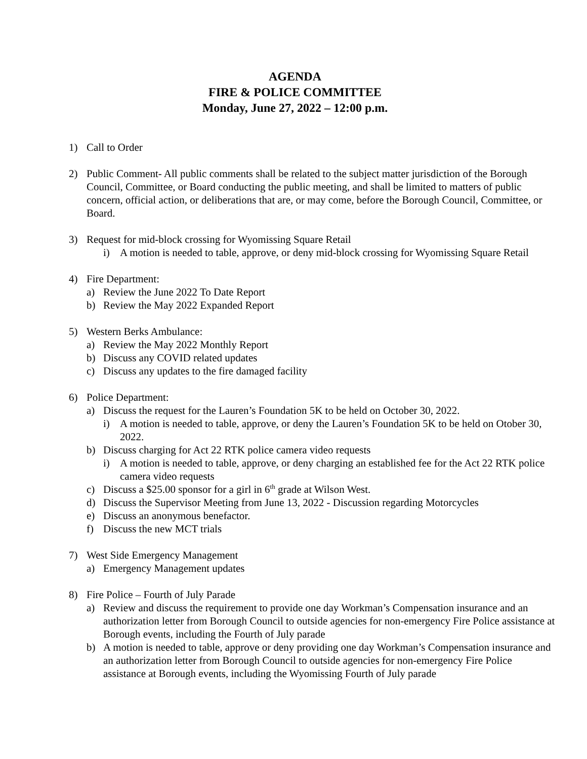AGENDA
FIRE & POLICE COMMITTEE
Monday, June 27, 2022 – 12:00 p.m.
1) Call to Order
2) Public Comment- All public comments shall be related to the subject matter jurisdiction of the Borough Council, Committee, or Board conducting the public meeting, and shall be limited to matters of public concern, official action, or deliberations that are, or may come, before the Borough Council, Committee, or Board.
3) Request for mid-block crossing for Wyomissing Square Retail
i) A motion is needed to table, approve, or deny mid-block crossing for Wyomissing Square Retail
4) Fire Department:
a) Review the June 2022 To Date Report
b) Review the May 2022 Expanded Report
5) Western Berks Ambulance:
a) Review the May 2022 Monthly Report
b) Discuss any COVID related updates
c) Discuss any updates to the fire damaged facility
6) Police Department:
a) Discuss the request for the Lauren’s Foundation 5K to be held on October 30, 2022.
i) A motion is needed to table, approve, or deny the Lauren’s Foundation 5K to be held on Otober 30, 2022.
b) Discuss charging for Act 22 RTK police camera video requests
i) A motion is needed to table, approve, or deny charging an established fee for the Act 22 RTK police camera video requests
c) Discuss a $25.00 sponsor for a girl in 6<sup>th</sup> grade at Wilson West.
d) Discuss the Supervisor Meeting from June 13, 2022 - Discussion regarding Motorcycles
e) Discuss an anonymous benefactor.
f) Discuss the new MCT trials
7) West Side Emergency Management
a) Emergency Management updates
8) Fire Police – Fourth of July Parade
a) Review and discuss the requirement to provide one day Workman’s Compensation insurance and an authorization letter from Borough Council to outside agencies for non-emergency Fire Police assistance at Borough events, including the Fourth of July parade
b) A motion is needed to table, approve or deny providing one day Workman’s Compensation insurance and an authorization letter from Borough Council to outside agencies for non-emergency Fire Police assistance at Borough events, including the Wyomissing Fourth of July parade